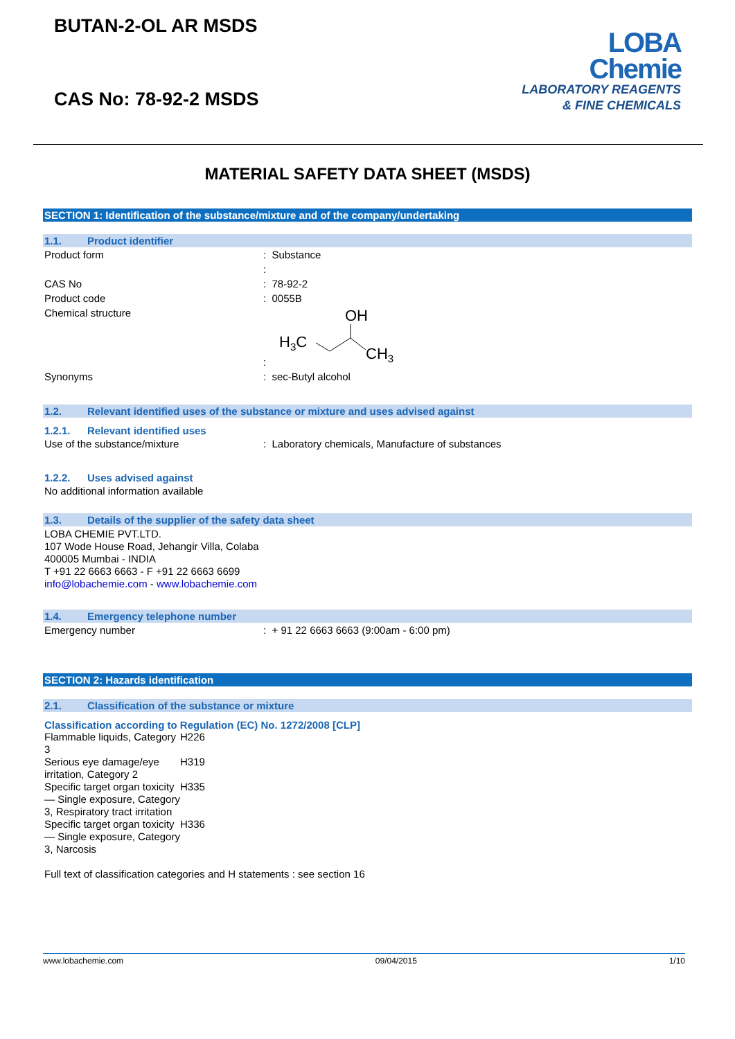BUTAN-2-OL AR MSDS
CAS No: 78-92-2 MSDS
LOBA
Chemie
LABORATORY REAGENTS
& FINE CHEMICALS
MATERIAL SAFETY DATA SHEET (MSDS)
SECTION 1: Identification of the substance/mixture and of the company/undertaking
1.1. Product identifier
Product form : Substance
:
CAS No : 78-92-2
Product code : 0055B
Chemical structure :
OH
H3C
CH3
Synonyms : sec-Butyl alcohol
1.2. Relevant identified uses of the substance or mixture and uses advised against
1.2.1. Relevant identified uses
Use of the substance/mixture : Laboratory chemicals, Manufacture of substances
1.2.2. Uses advised against
No additional information available
1.3. Details of the supplier of the safety data sheet
LOBA CHEMIE PVT.LTD.
107 Wode House Road, Jehangir Villa, Colaba
400005 Mumbai - INDIA
T +91 22 6663 6663 - F +91 22 6663 6699
info@lobachemie.com - www.lobachemie.com
1.4. Emergency telephone number
Emergency number : + 91 22 6663 6663 (9:00am - 6:00 pm)
SECTION 2: Hazards identification
2.1. Classification of the substance or mixture
Classification according to Regulation (EC) No. 1272/2008 [CLP]
| Flammable liquids, Category 3 | H226 |
| Serious eye damage/eye irritation, Category 2 | H319 |
| Specific target organ toxicity — Single exposure, Category 3, Respiratory tract irritation | H335 |
| Specific target organ toxicity — Single exposure, Category 3, Narcosis | H336 |
Full text of classification categories and H statements : see section 16
www.lobachemie.com 09/04/2015 1/10